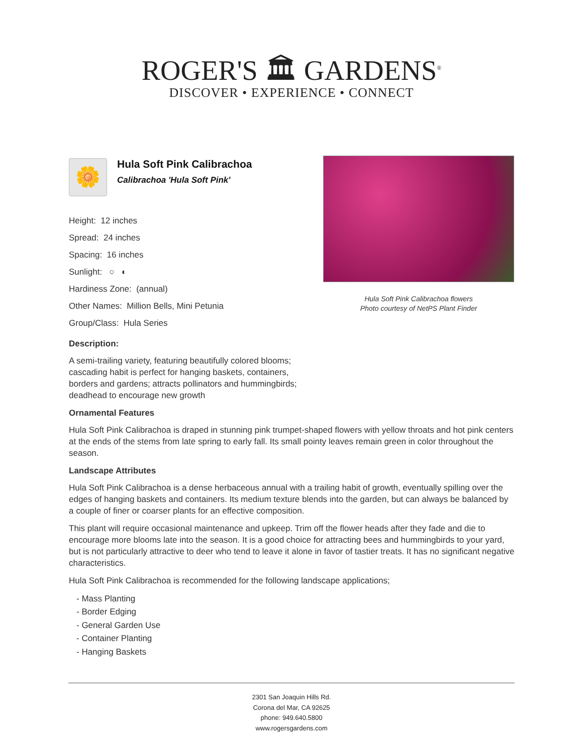ROGER'S 🏛 GARDENS<sup>®</sup>
DISCOVER • EXPERIENCE • CONNECT
🌼
Hula Soft Pink Calibrachoa
Calibrachoa 'Hula Soft Pink'
Height: 12 inches
Spread: 24 inches
Spacing: 16 inches
Sunlight: ○ ◐
Hardiness Zone: (annual)
Other Names: Million Bells, Mini Petunia
Group/Class: Hula Series
Description:
A semi-trailing variety, featuring beautifully colored blooms; cascading habit is perfect for hanging baskets, containers, borders and gardens; attracts pollinators and hummingbirds; deadhead to encourage new growth
Hula Soft Pink Calibrachoa flowers
Photo courtesy of NetPS Plant Finder
Ornamental Features
Hula Soft Pink Calibrachoa is draped in stunning pink trumpet-shaped flowers with yellow throats and hot pink centers at the ends of the stems from late spring to early fall. Its small pointy leaves remain green in color throughout the season.
Landscape Attributes
Hula Soft Pink Calibrachoa is a dense herbaceous annual with a trailing habit of growth, eventually spilling over the edges of hanging baskets and containers. Its medium texture blends into the garden, but can always be balanced by a couple of finer or coarser plants for an effective composition.
This plant will require occasional maintenance and upkeep. Trim off the flower heads after they fade and die to encourage more blooms late into the season. It is a good choice for attracting bees and hummingbirds to your yard, but is not particularly attractive to deer who tend to leave it alone in favor of tastier treats. It has no significant negative characteristics.
Hula Soft Pink Calibrachoa is recommended for the following landscape applications;
- Mass Planting
- Border Edging
- General Garden Use
- Container Planting
- Hanging Baskets
2301 San Joaquin Hills Rd.
Corona del Mar, CA 92625
phone: 949.640.5800
www.rogersgardens.com